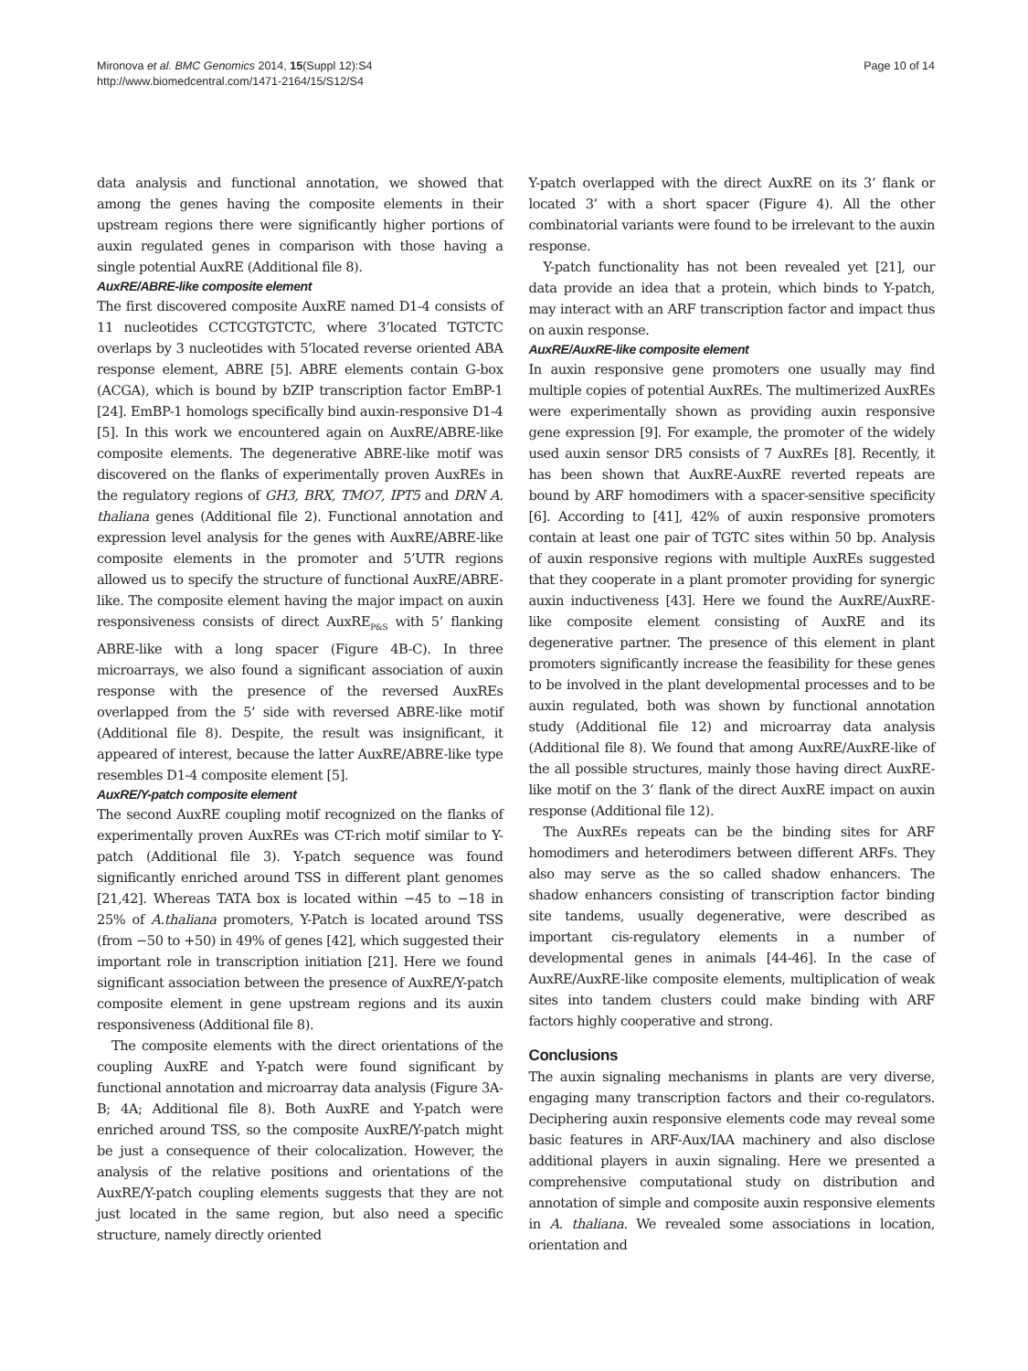Mironova et al. BMC Genomics 2014, 15(Suppl 12):S4
http://www.biomedcentral.com/1471-2164/15/S12/S4
Page 10 of 14
data analysis and functional annotation, we showed that among the genes having the composite elements in their upstream regions there were significantly higher portions of auxin regulated genes in comparison with those having a single potential AuxRE (Additional file 8).
AuxRE/ABRE-like composite element
The first discovered composite AuxRE named D1-4 consists of 11 nucleotides CCTCGTGTCTC, where 3’located TGTCTC overlaps by 3 nucleotides with 5’located reverse oriented ABA response element, ABRE [5]. ABRE elements contain G-box (ACGA), which is bound by bZIP transcription factor EmBP-1 [24]. EmBP-1 homologs specifically bind auxin-responsive D1-4 [5]. In this work we encountered again on AuxRE/ABRE-like composite elements. The degenerative ABRE-like motif was discovered on the flanks of experimentally proven AuxREs in the regulatory regions of GH3, BRX, TMO7, IPT5 and DRN A. thaliana genes (Additional file 2). Functional annotation and expression level analysis for the genes with AuxRE/ABRE-like composite elements in the promoter and 5’UTR regions allowed us to specify the structure of functional AuxRE/ABRE-like. The composite element having the major impact on auxin responsiveness consists of direct AuxRE<sub>P&S</sub> with 5’ flanking ABRE-like with a long spacer (Figure 4B-C). In three microarrays, we also found a significant association of auxin response with the presence of the reversed AuxREs overlapped from the 5’ side with reversed ABRE-like motif (Additional file 8). Despite, the result was insignificant, it appeared of interest, because the latter AuxRE/ABRE-like type resembles D1-4 composite element [5].
AuxRE/Y-patch composite element
The second AuxRE coupling motif recognized on the flanks of experimentally proven AuxREs was CT-rich motif similar to Y-patch (Additional file 3). Y-patch sequence was found significantly enriched around TSS in different plant genomes [21,42]. Whereas TATA box is located within −45 to −18 in 25% of A.thaliana promoters, Y-Patch is located around TSS (from −50 to +50) in 49% of genes [42], which suggested their important role in transcription initiation [21]. Here we found significant association between the presence of AuxRE/Y-patch composite element in gene upstream regions and its auxin responsiveness (Additional file 8).
The composite elements with the direct orientations of the coupling AuxRE and Y-patch were found significant by functional annotation and microarray data analysis (Figure 3A-B; 4A; Additional file 8). Both AuxRE and Y-patch were enriched around TSS, so the composite AuxRE/Y-patch might be just a consequence of their colocalization. However, the analysis of the relative positions and orientations of the AuxRE/Y-patch coupling elements suggests that they are not just located in the same region, but also need a specific structure, namely directly oriented
Y-patch overlapped with the direct AuxRE on its 3’ flank or located 3’ with a short spacer (Figure 4). All the other combinatorial variants were found to be irrelevant to the auxin response.
Y-patch functionality has not been revealed yet [21], our data provide an idea that a protein, which binds to Y-patch, may interact with an ARF transcription factor and impact thus on auxin response.
AuxRE/AuxRE-like composite element
In auxin responsive gene promoters one usually may find multiple copies of potential AuxREs. The multimerized AuxREs were experimentally shown as providing auxin responsive gene expression [9]. For example, the promoter of the widely used auxin sensor DR5 consists of 7 AuxREs [8]. Recently, it has been shown that AuxRE-AuxRE reverted repeats are bound by ARF homodimers with a spacer-sensitive specificity [6]. According to [41], 42% of auxin responsive promoters contain at least one pair of TGTC sites within 50 bp. Analysis of auxin responsive regions with multiple AuxREs suggested that they cooperate in a plant promoter providing for synergic auxin inductiveness [43]. Here we found the AuxRE/AuxRE-like composite element consisting of AuxRE and its degenerative partner. The presence of this element in plant promoters significantly increase the feasibility for these genes to be involved in the plant developmental processes and to be auxin regulated, both was shown by functional annotation study (Additional file 12) and microarray data analysis (Additional file 8). We found that among AuxRE/AuxRE-like of the all possible structures, mainly those having direct AuxRE-like motif on the 3’ flank of the direct AuxRE impact on auxin response (Additional file 12).
The AuxREs repeats can be the binding sites for ARF homodimers and heterodimers between different ARFs. They also may serve as the so called shadow enhancers. The shadow enhancers consisting of transcription factor binding site tandems, usually degenerative, were described as important cis-regulatory elements in a number of developmental genes in animals [44-46]. In the case of AuxRE/AuxRE-like composite elements, multiplication of weak sites into tandem clusters could make binding with ARF factors highly cooperative and strong.
Conclusions
The auxin signaling mechanisms in plants are very diverse, engaging many transcription factors and their co-regulators. Deciphering auxin responsive elements code may reveal some basic features in ARF-Aux/IAA machinery and also disclose additional players in auxin signaling. Here we presented a comprehensive computational study on distribution and annotation of simple and composite auxin responsive elements in A. thaliana. We revealed some associations in location, orientation and